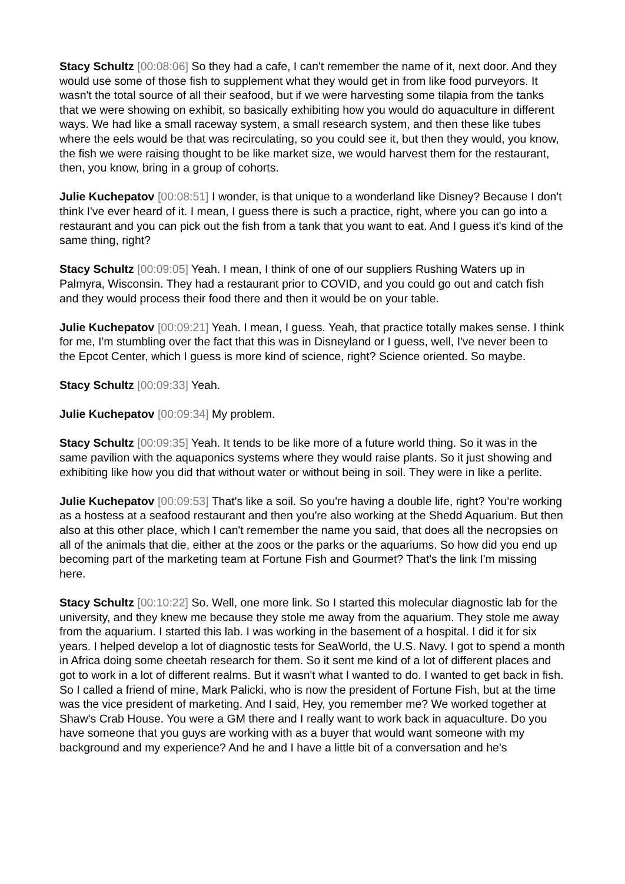Stacy Schultz [00:08:06] So they had a cafe, I can't remember the name of it, next door. And they would use some of those fish to supplement what they would get in from like food purveyors. It wasn't the total source of all their seafood, but if we were harvesting some tilapia from the tanks that we were showing on exhibit, so basically exhibiting how you would do aquaculture in different ways. We had like a small raceway system, a small research system, and then these like tubes where the eels would be that was recirculating, so you could see it, but then they would, you know, the fish we were raising thought to be like market size, we would harvest them for the restaurant, then, you know, bring in a group of cohorts.
Julie Kuchepatov [00:08:51] I wonder, is that unique to a wonderland like Disney? Because I don't think I've ever heard of it. I mean, I guess there is such a practice, right, where you can go into a restaurant and you can pick out the fish from a tank that you want to eat. And I guess it's kind of the same thing, right?
Stacy Schultz [00:09:05] Yeah. I mean, I think of one of our suppliers Rushing Waters up in Palmyra, Wisconsin. They had a restaurant prior to COVID, and you could go out and catch fish and they would process their food there and then it would be on your table.
Julie Kuchepatov [00:09:21] Yeah. I mean, I guess. Yeah, that practice totally makes sense. I think for me, I'm stumbling over the fact that this was in Disneyland or I guess, well, I've never been to the Epcot Center, which I guess is more kind of science, right? Science oriented. So maybe.
Stacy Schultz [00:09:33] Yeah.
Julie Kuchepatov [00:09:34] My problem.
Stacy Schultz [00:09:35] Yeah. It tends to be like more of a future world thing. So it was in the same pavilion with the aquaponics systems where they would raise plants. So it just showing and exhibiting like how you did that without water or without being in soil. They were in like a perlite.
Julie Kuchepatov [00:09:53] That's like a soil. So you're having a double life, right? You're working as a hostess at a seafood restaurant and then you're also working at the Shedd Aquarium. But then also at this other place, which I can't remember the name you said, that does all the necropsies on all of the animals that die, either at the zoos or the parks or the aquariums. So how did you end up becoming part of the marketing team at Fortune Fish and Gourmet? That's the link I'm missing here.
Stacy Schultz [00:10:22] So. Well, one more link. So I started this molecular diagnostic lab for the university, and they knew me because they stole me away from the aquarium. They stole me away from the aquarium. I started this lab. I was working in the basement of a hospital. I did it for six years. I helped develop a lot of diagnostic tests for SeaWorld, the U.S. Navy. I got to spend a month in Africa doing some cheetah research for them. So it sent me kind of a lot of different places and got to work in a lot of different realms. But it wasn't what I wanted to do. I wanted to get back in fish. So I called a friend of mine, Mark Palicki, who is now the president of Fortune Fish, but at the time was the vice president of marketing. And I said, Hey, you remember me? We worked together at Shaw's Crab House. You were a GM there and I really want to work back in aquaculture. Do you have someone that you guys are working with as a buyer that would want someone with my background and my experience? And he and I have a little bit of a conversation and he's